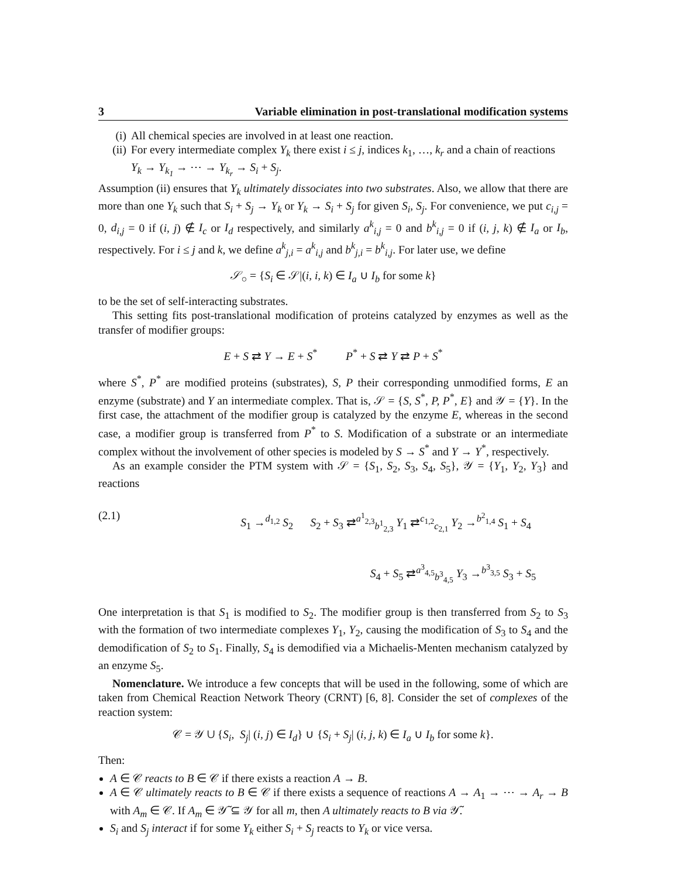3 Variable elimination in post-translational modification systems
(i) All chemical species are involved in at least one reaction.
(ii) For every intermediate complex Y<sub>k</sub> there exist i ≤ j, indices k<sub>1</sub>, …, k<sub>r</sub> and a chain of reactions Y<sub>k</sub> → Y<sub>k<sub>1</sub></sub> → ⋯ → Y<sub>k<sub>r</sub></sub> → S<sub>i</sub> + S<sub>j</sub>.
Assumption (ii) ensures that Y<sub>k</sub> ultimately dissociates into two substrates. Also, we allow that there are more than one Y<sub>k</sub> such that S<sub>i</sub> + S<sub>j</sub> → Y<sub>k</sub> or Y<sub>k</sub> → S<sub>i</sub> + S<sub>j</sub> for given S<sub>i</sub>, S<sub>j</sub>. For convenience, we put c<sub>i,j</sub> = 0, d<sub>i,j</sub> = 0 if (i, j) ∉ I<sub>c</sub> or I<sub>d</sub> respectively, and similarly a<sup>k</sup><sub>i,j</sub> = 0 and b<sup>k</sup><sub>i,j</sub> = 0 if (i, j, k) ∉ I<sub>a</sub> or I<sub>b</sub>, respectively. For i ≤ j and k, we define a<sup>k</sup><sub>j,i</sub> = a<sup>k</sup><sub>i,j</sub> and b<sup>k</sup><sub>j,i</sub> = b<sup>k</sup><sub>i,j</sub>. For later use, we define
𝒮<sub>○</sub> = {S<sub>i</sub> ∈ 𝒮|(i, i, k) ∈ I<sub>a</sub> ∪ I<sub>b</sub> for some k}
to be the set of self-interacting substrates.
This setting fits post-translational modification of proteins catalyzed by enzymes as well as the transfer of modifier groups:
E + S ⇄ Y → E + S<sup>*</sup> P<sup>*</sup> + S ⇄ Y ⇄ P + S<sup>*</sup>
where S<sup>*</sup>, P<sup>*</sup> are modified proteins (substrates), S, P their corresponding unmodified forms, E an enzyme (substrate) and Y an intermediate complex. That is, 𝒮 = {S, S<sup>*</sup>, P, P<sup>*</sup>, E} and 𝒴 = {Y}. In the first case, the attachment of the modifier group is catalyzed by the enzyme E, whereas in the second case, a modifier group is transferred from P<sup>*</sup> to S. Modification of a substrate or an intermediate complex without the involvement of other species is modeled by S → S<sup>*</sup> and Y → Y<sup>*</sup>, respectively.
As an example consider the PTM system with 𝒮 = {S<sub>1</sub>, S<sub>2</sub>, S<sub>3</sub>, S<sub>4</sub>, S<sub>5</sub>}, 𝒴 = {Y<sub>1</sub>, Y<sub>2</sub>, Y<sub>3</sub>} and reactions
(2.1) S<sub>1</sub> →<sup>d<sub>1,2</sub></sup> S<sub>2</sub> S<sub>2</sub> + S<sub>3</sub> ⇄<sup>a<sup>1</sup><sub>2,3</sub></sup><sub>b<sup>1</sup><sub>2,3</sub></sub> Y<sub>1</sub> ⇄<sup>c<sub>1,2</sub></sup><sub>c<sub>2,1</sub></sub> Y<sub>2</sub> →<sup>b<sup>2</sup><sub>1,4</sub></sup> S<sub>1</sub> + S<sub>4</sub>
S<sub>4</sub> + S<sub>5</sub> ⇄<sup>a<sup>3</sup><sub>4,5</sub></sup><sub>b<sup>3</sup><sub>4,5</sub></sub> Y<sub>3</sub> →<sup>b<sup>3</sup><sub>3,5</sub></sup> S<sub>3</sub> + S<sub>5</sub>
One interpretation is that S<sub>1</sub> is modified to S<sub>2</sub>. The modifier group is then transferred from S<sub>2</sub> to S<sub>3</sub> with the formation of two intermediate complexes Y<sub>1</sub>, Y<sub>2</sub>, causing the modification of S<sub>3</sub> to S<sub>4</sub> and the demodification of S<sub>2</sub> to S<sub>1</sub>. Finally, S<sub>4</sub> is demodified via a Michaelis-Menten mechanism catalyzed by an enzyme S<sub>5</sub>.
Nomenclature. We introduce a few concepts that will be used in the following, some of which are taken from Chemical Reaction Network Theory (CRNT) [6, 8]. Consider the set of complexes of the reaction system:
𝒞 = 𝒴 ∪ {S<sub>i</sub>, S<sub>j</sub>| (i, j) ∈ I<sub>d</sub>} ∪ {S<sub>i</sub> + S<sub>j</sub>| (i, j, k) ∈ I<sub>a</sub> ∪ I<sub>b</sub> for some k}.
Then:
A ∈ 𝒞 reacts to B ∈ 𝒞 if there exists a reaction A → B.
A ∈ 𝒞 ultimately reacts to B ∈ 𝒞 if there exists a sequence of reactions A → A<sub>1</sub> → ⋯ → A<sub>r</sub> → B with A<sub>m</sub> ∈ 𝒞. If A<sub>m</sub> ∈ 𝒴̃ ⊆ 𝒴 for all m, then A ultimately reacts to B via 𝒴̃.
S<sub>i</sub> and S<sub>j</sub> interact if for some Y<sub>k</sub> either S<sub>i</sub> + S<sub>j</sub> reacts to Y<sub>k</sub> or vice versa.